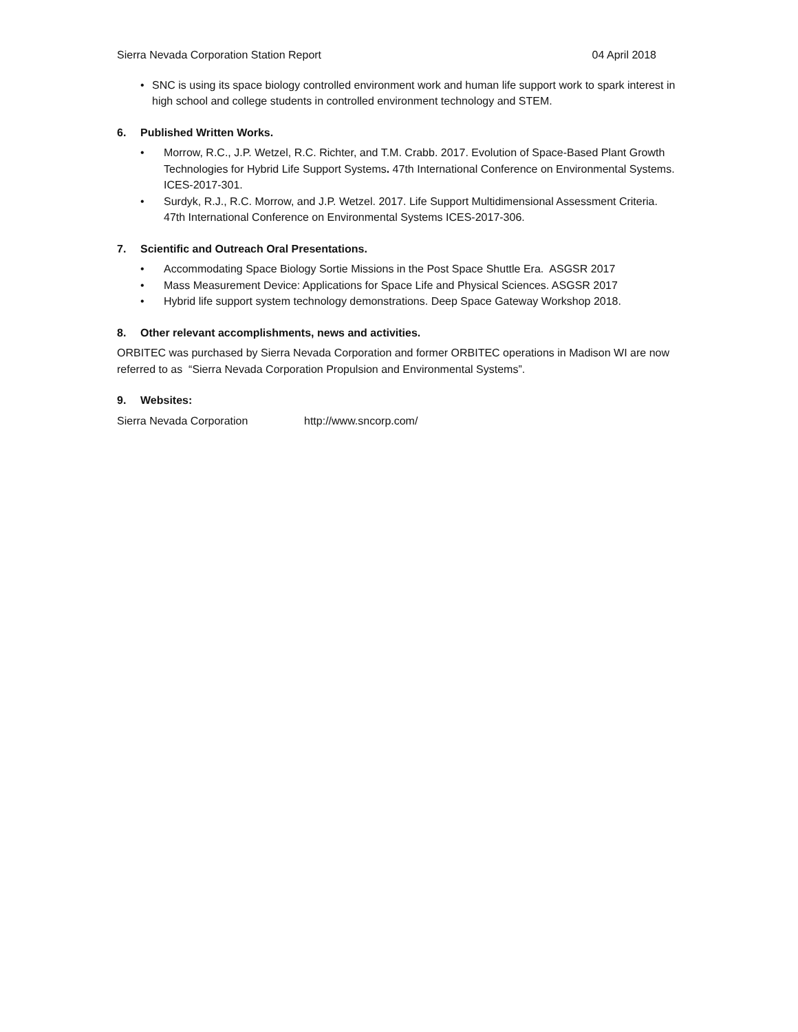Sierra Nevada Corporation Station Report 04 April 2018
• SNC is using its space biology controlled environment work and human life support work to spark interest in high school and college students in controlled environment technology and STEM.
6. Published Written Works.
• Morrow, R.C., J.P. Wetzel, R.C. Richter, and T.M. Crabb. 2017. Evolution of Space-Based Plant Growth Technologies for Hybrid Life Support Systems. 47th International Conference on Environmental Systems. ICES-2017-301.
• Surdyk, R.J., R.C. Morrow, and J.P. Wetzel. 2017. Life Support Multidimensional Assessment Criteria. 47th International Conference on Environmental Systems ICES-2017-306.
7. Scientific and Outreach Oral Presentations.
• Accommodating Space Biology Sortie Missions in the Post Space Shuttle Era. ASGSR 2017
• Mass Measurement Device: Applications for Space Life and Physical Sciences. ASGSR 2017
• Hybrid life support system technology demonstrations. Deep Space Gateway Workshop 2018.
8. Other relevant accomplishments, news and activities.
ORBITEC was purchased by Sierra Nevada Corporation and former ORBITEC operations in Madison WI are now referred to as “Sierra Nevada Corporation Propulsion and Environmental Systems”.
9. Websites:
Sierra Nevada Corporation http://www.sncorp.com/